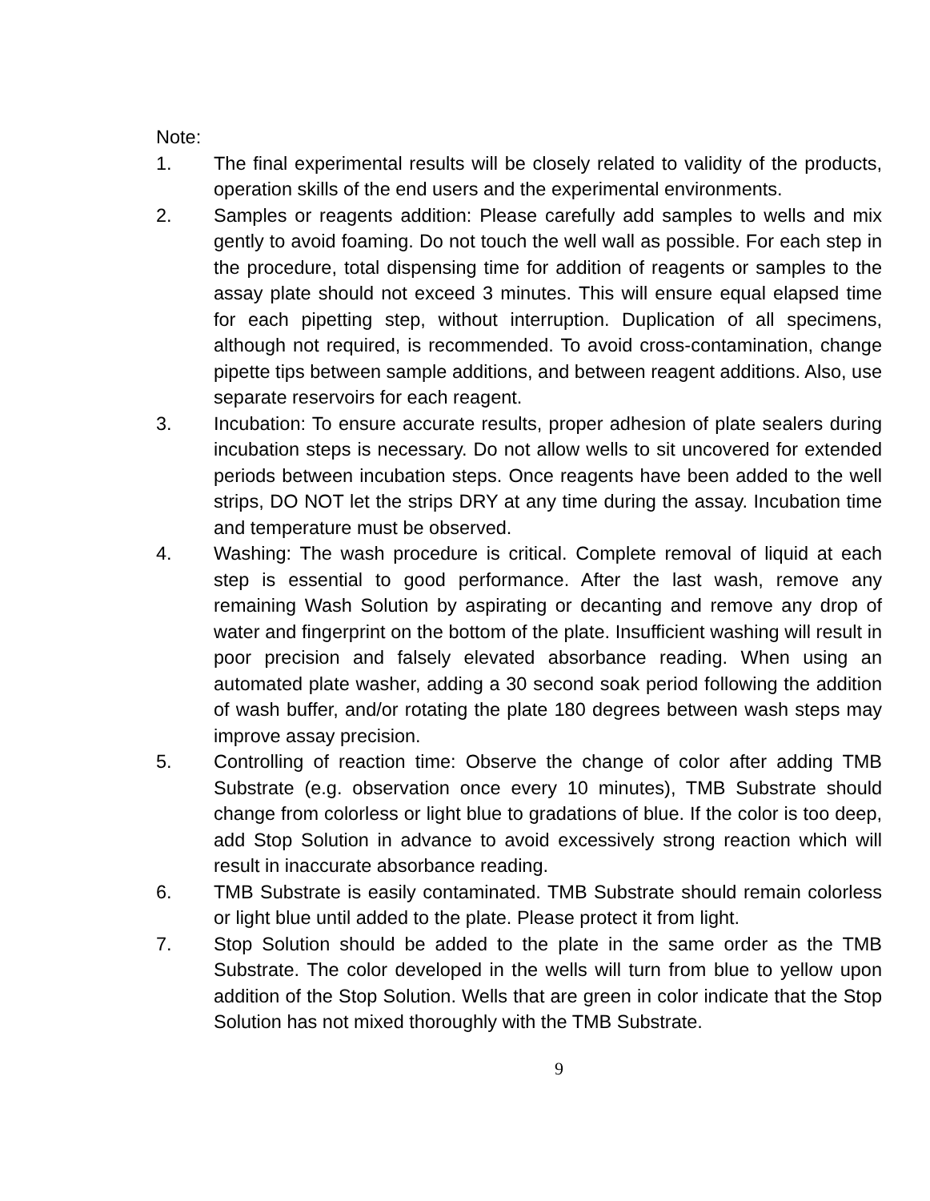Note:
1. The final experimental results will be closely related to validity of the products, operation skills of the end users and the experimental environments.
2. Samples or reagents addition: Please carefully add samples to wells and mix gently to avoid foaming. Do not touch the well wall as possible. For each step in the procedure, total dispensing time for addition of reagents or samples to the assay plate should not exceed 3 minutes. This will ensure equal elapsed time for each pipetting step, without interruption. Duplication of all specimens, although not required, is recommended. To avoid cross-contamination, change pipette tips between sample additions, and between reagent additions. Also, use separate reservoirs for each reagent.
3. Incubation: To ensure accurate results, proper adhesion of plate sealers during incubation steps is necessary. Do not allow wells to sit uncovered for extended periods between incubation steps. Once reagents have been added to the well strips, DO NOT let the strips DRY at any time during the assay. Incubation time and temperature must be observed.
4. Washing: The wash procedure is critical. Complete removal of liquid at each step is essential to good performance. After the last wash, remove any remaining Wash Solution by aspirating or decanting and remove any drop of water and fingerprint on the bottom of the plate. Insufficient washing will result in poor precision and falsely elevated absorbance reading. When using an automated plate washer, adding a 30 second soak period following the addition of wash buffer, and/or rotating the plate 180 degrees between wash steps may improve assay precision.
5. Controlling of reaction time: Observe the change of color after adding TMB Substrate (e.g. observation once every 10 minutes), TMB Substrate should change from colorless or light blue to gradations of blue. If the color is too deep, add Stop Solution in advance to avoid excessively strong reaction which will result in inaccurate absorbance reading.
6. TMB Substrate is easily contaminated. TMB Substrate should remain colorless or light blue until added to the plate. Please protect it from light.
7. Stop Solution should be added to the plate in the same order as the TMB Substrate. The color developed in the wells will turn from blue to yellow upon addition of the Stop Solution. Wells that are green in color indicate that the Stop Solution has not mixed thoroughly with the TMB Substrate.
9